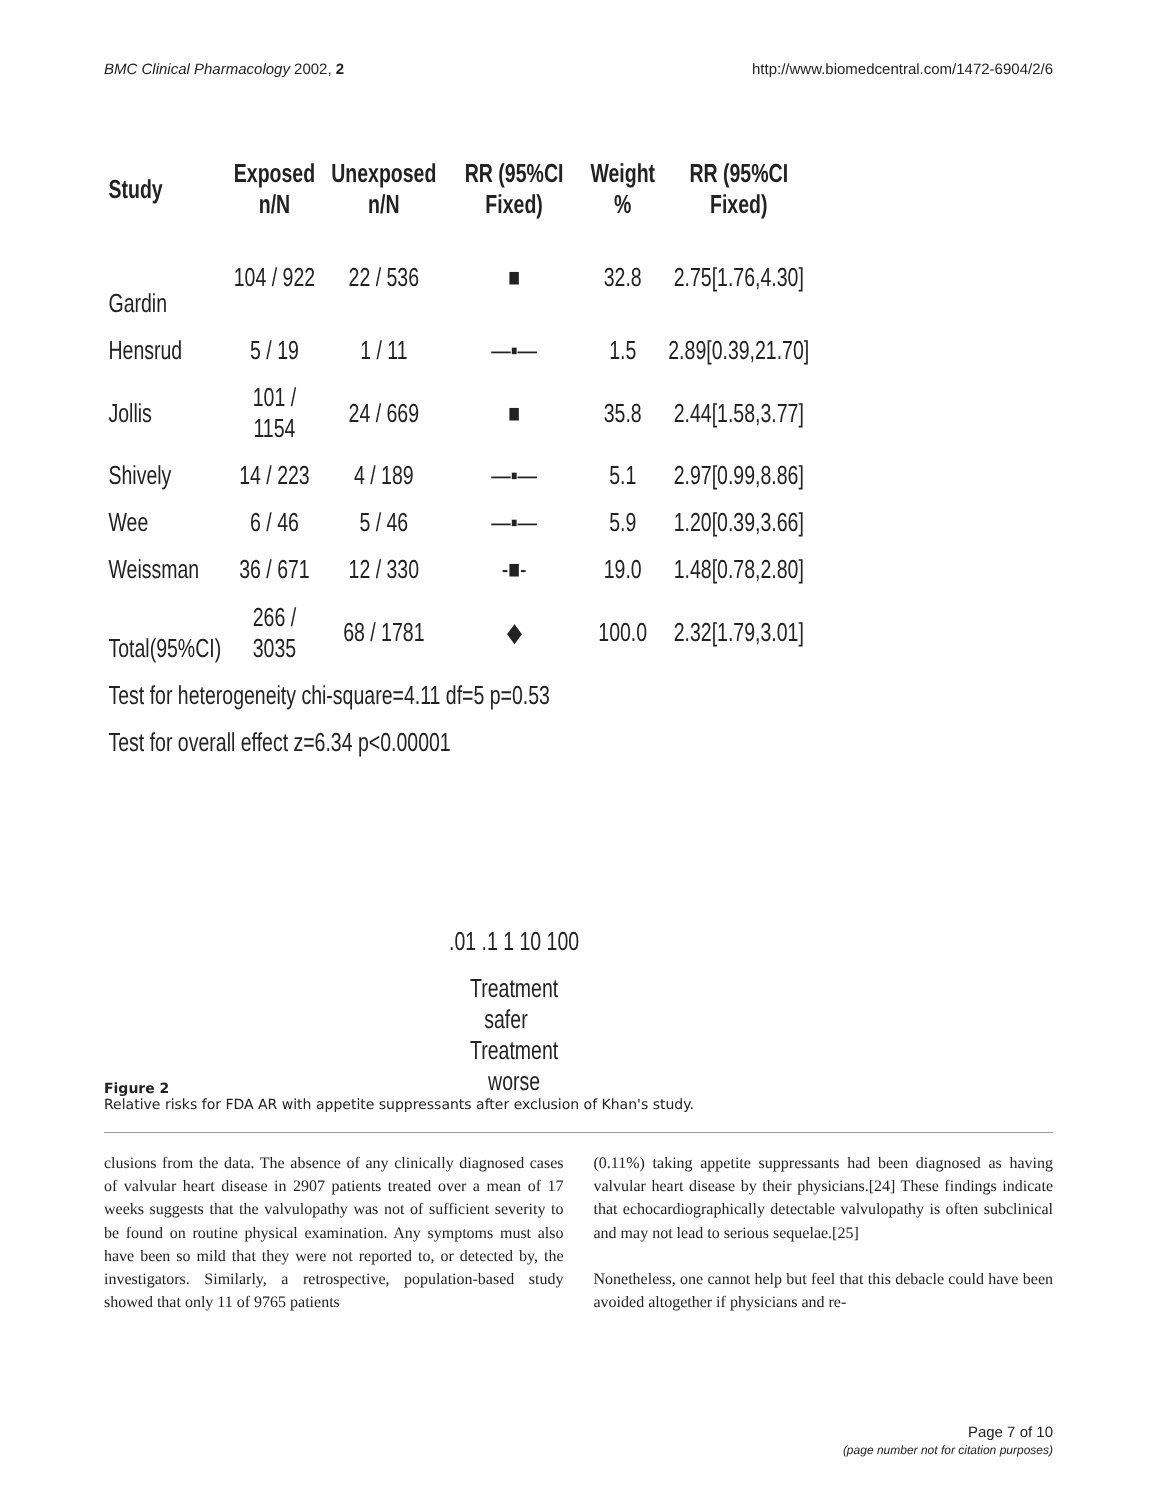BMC Clinical Pharmacology 2002, 2 http://www.biomedcentral.com/1472-6904/2/6
| Study | Exposed n/N | Unexposed n/N | RR (95%CI Fixed) | Weight % | RR (95%CI Fixed) |
| --- | --- | --- | --- | --- | --- |
| Gardin | 104 / 922 | 22 / 536 | ■ | 32.8 | 2.75[1.76,4.30] |
| Hensrud | 5 / 19 | 1 / 11 | —▪— | 1.5 | 2.89[0.39,21.70] |
| Jollis | 101 / 1154 | 24 / 669 | ■ | 35.8 | 2.44[1.58,3.77] |
| Shively | 14 / 223 | 4 / 189 | —▪— | 5.1 | 2.97[0.99,8.86] |
| Wee | 6 / 46 | 5 / 46 | —▪— | 5.9 | 1.20[0.39,3.66] |
| Weissman | 36 / 671 | 12 / 330 | -■- | 19.0 | 1.48[0.78,2.80] |
| Total(95%CI) | 266 / 3035 | 68 / 1781 | ◆ | 100.0 | 2.32[1.79,3.01] |
| Test for heterogeneity chi-square=4.11 df=5 p=0.53 | | | | | |
| Test for overall effect z=6.34 p<0.00001 | | | | | |
| | | | .01 .1 1 10 100 | | |
| | | | Treatment safer Treatment worse | | |
Figure 2
Relative risks for FDA AR with appetite suppressants after exclusion of Khan's study.
clusions from the data. The absence of any clinically diagnosed cases of valvular heart disease in 2907 patients treated over a mean of 17 weeks suggests that the valvulopathy was not of sufficient severity to be found on routine physical examination. Any symptoms must also have been so mild that they were not reported to, or detected by, the investigators. Similarly, a retrospective, population-based study showed that only 11 of 9765 patients
(0.11%) taking appetite suppressants had been diagnosed as having valvular heart disease by their physicians.[24] These findings indicate that echocardiographically detectable valvulopathy is often subclinical and may not lead to serious sequelae.[25]
Nonetheless, one cannot help but feel that this debacle could have been avoided altogether if physicians and re-
Page 7 of 10
(page number not for citation purposes)